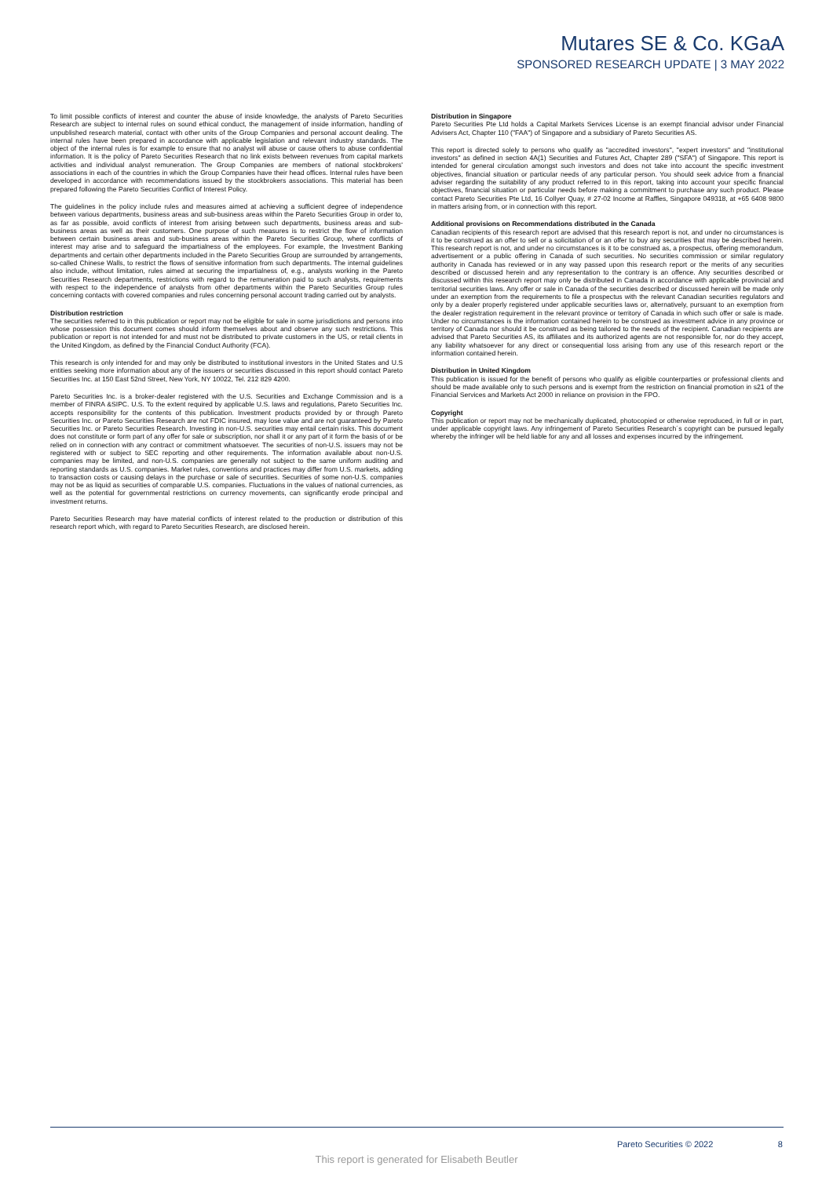Mutares SE & Co. KGaA
SPONSORED RESEARCH UPDATE | 3 MAY 2022
To limit possible conflicts of interest and counter the abuse of inside knowledge, the analysts of Pareto Securities Research are subject to internal rules on sound ethical conduct, the management of inside information, handling of unpublished research material, contact with other units of the Group Companies and personal account dealing. The internal rules have been prepared in accordance with applicable legislation and relevant industry standards. The object of the internal rules is for example to ensure that no analyst will abuse or cause others to abuse confidential information. It is the policy of Pareto Securities Research that no link exists between revenues from capital markets activities and individual analyst remuneration. The Group Companies are members of national stockbrokers' associations in each of the countries in which the Group Companies have their head offices. Internal rules have been developed in accordance with recommendations issued by the stockbrokers associations. This material has been prepared following the Pareto Securities Conflict of Interest Policy.
The guidelines in the policy include rules and measures aimed at achieving a sufficient degree of independence between various departments, business areas and sub-business areas within the Pareto Securities Group in order to, as far as possible, avoid conflicts of interest from arising between such departments, business areas and sub-business areas as well as their customers. One purpose of such measures is to restrict the flow of information between certain business areas and sub-business areas within the Pareto Securities Group, where conflicts of interest may arise and to safeguard the impartialness of the employees. For example, the Investment Banking departments and certain other departments included in the Pareto Securities Group are surrounded by arrangements, so-called Chinese Walls, to restrict the flows of sensitive information from such departments. The internal guidelines also include, without limitation, rules aimed at securing the impartialness of, e.g., analysts working in the Pareto Securities Research departments, restrictions with regard to the remuneration paid to such analysts, requirements with respect to the independence of analysts from other departments within the Pareto Securities Group rules concerning contacts with covered companies and rules concerning personal account trading carried out by analysts.
Distribution restriction
The securities referred to in this publication or report may not be eligible for sale in some jurisdictions and persons into whose possession this document comes should inform themselves about and observe any such restrictions. This publication or report is not intended for and must not be distributed to private customers in the US, or retail clients in the United Kingdom, as defined by the Financial Conduct Authority (FCA).
This research is only intended for and may only be distributed to institutional investors in the United States and U.S entities seeking more information about any of the issuers or securities discussed in this report should contact Pareto Securities Inc. at 150 East 52nd Street, New York, NY 10022, Tel. 212 829 4200.
Pareto Securities Inc. is a broker-dealer registered with the U.S. Securities and Exchange Commission and is a member of FINRA &SIPC. U.S. To the extent required by applicable U.S. laws and regulations, Pareto Securities Inc. accepts responsibility for the contents of this publication. Investment products provided by or through Pareto Securities Inc. or Pareto Securities Research are not FDIC insured, may lose value and are not guaranteed by Pareto Securities Inc. or Pareto Securities Research. Investing in non-U.S. securities may entail certain risks. This document does not constitute or form part of any offer for sale or subscription, nor shall it or any part of it form the basis of or be relied on in connection with any contract or commitment whatsoever. The securities of non-U.S. issuers may not be registered with or subject to SEC reporting and other requirements. The information available about non-U.S. companies may be limited, and non-U.S. companies are generally not subject to the same uniform auditing and reporting standards as U.S. companies. Market rules, conventions and practices may differ from U.S. markets, adding to transaction costs or causing delays in the purchase or sale of securities. Securities of some non-U.S. companies may not be as liquid as securities of comparable U.S. companies. Fluctuations in the values of national currencies, as well as the potential for governmental restrictions on currency movements, can significantly erode principal and investment returns.
Pareto Securities Research may have material conflicts of interest related to the production or distribution of this research report which, with regard to Pareto Securities Research, are disclosed herein.
Distribution in Singapore
Pareto Securities Pte Ltd holds a Capital Markets Services License is an exempt financial advisor under Financial Advisers Act, Chapter 110 ("FAA") of Singapore and a subsidiary of Pareto Securities AS.
This report is directed solely to persons who qualify as "accredited investors", "expert investors" and "institutional investors" as defined in section 4A(1) Securities and Futures Act, Chapter 289 ("SFA") of Singapore. This report is intended for general circulation amongst such investors and does not take into account the specific investment objectives, financial situation or particular needs of any particular person. You should seek advice from a financial adviser regarding the suitability of any product referred to in this report, taking into account your specific financial objectives, financial situation or particular needs before making a commitment to purchase any such product. Please contact Pareto Securities Pte Ltd, 16 Collyer Quay, # 27-02 Income at Raffles, Singapore 049318, at +65 6408 9800 in matters arising from, or in connection with this report.
Additional provisions on Recommendations distributed in the Canada
Canadian recipients of this research report are advised that this research report is not, and under no circumstances is it to be construed as an offer to sell or a solicitation of or an offer to buy any securities that may be described herein. This research report is not, and under no circumstances is it to be construed as, a prospectus, offering memorandum, advertisement or a public offering in Canada of such securities. No securities commission or similar regulatory authority in Canada has reviewed or in any way passed upon this research report or the merits of any securities described or discussed herein and any representation to the contrary is an offence. Any securities described or discussed within this research report may only be distributed in Canada in accordance with applicable provincial and territorial securities laws. Any offer or sale in Canada of the securities described or discussed herein will be made only under an exemption from the requirements to file a prospectus with the relevant Canadian securities regulators and only by a dealer properly registered under applicable securities laws or, alternatively, pursuant to an exemption from the dealer registration requirement in the relevant province or territory of Canada in which such offer or sale is made. Under no circumstances is the information contained herein to be construed as investment advice in any province or territory of Canada nor should it be construed as being tailored to the needs of the recipient. Canadian recipients are advised that Pareto Securities AS, its affiliates and its authorized agents are not responsible for, nor do they accept, any liability whatsoever for any direct or consequential loss arising from any use of this research report or the information contained herein.
Distribution in United Kingdom
This publication is issued for the benefit of persons who qualify as eligible counterparties or professional clients and should be made available only to such persons and is exempt from the restriction on financial promotion in s21 of the Financial Services and Markets Act 2000 in reliance on provision in the FPO.
Copyright
This publication or report may not be mechanically duplicated, photocopied or otherwise reproduced, in full or in part, under applicable copyright laws. Any infringement of Pareto Securities Research´s copyright can be pursued legally whereby the infringer will be held liable for any and all losses and expenses incurred by the infringement.
Pareto Securities © 2022 8
This report is generated for Elisabeth Beutler